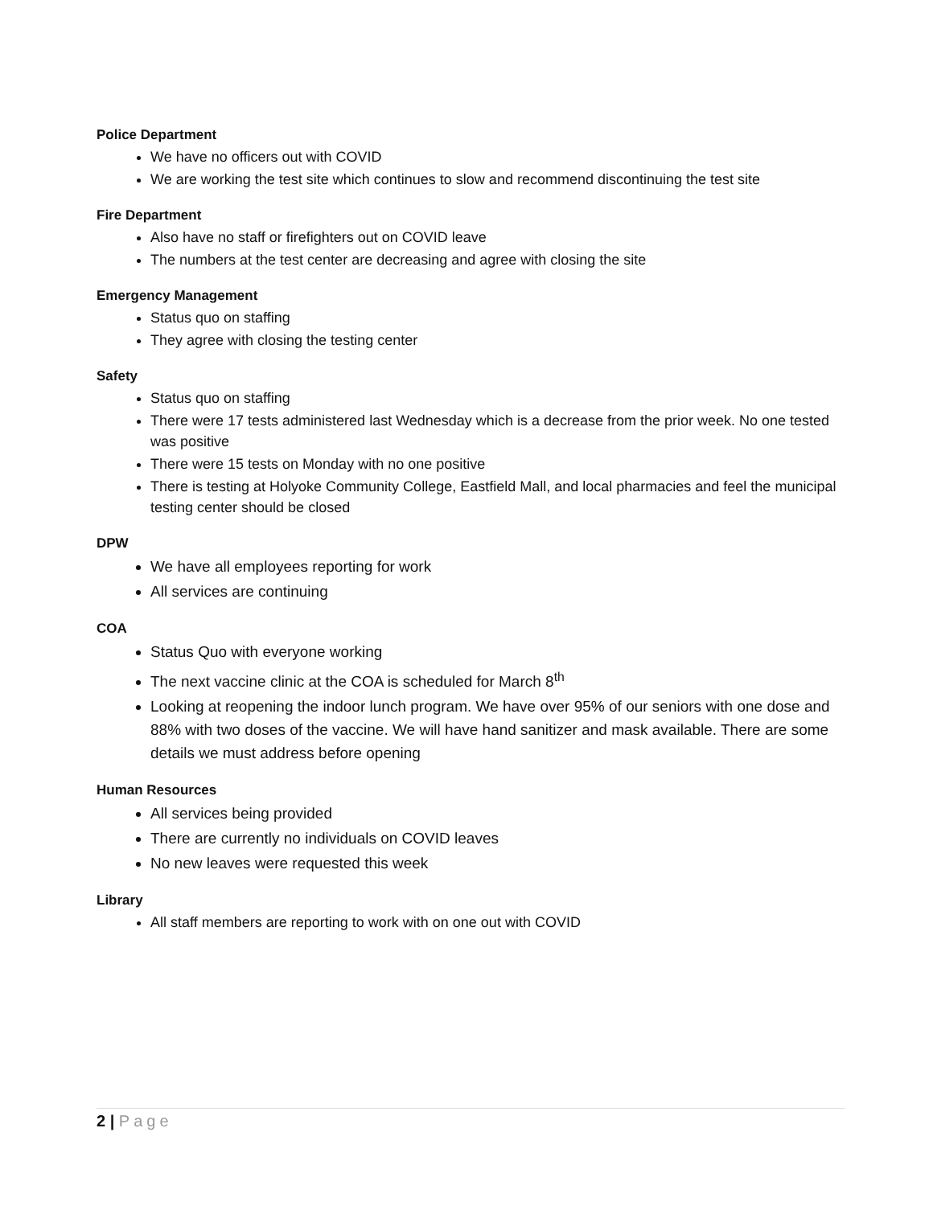Police Department
We have no officers out with COVID
We are working the test site which continues to slow and recommend discontinuing the test site
Fire Department
Also have no staff or firefighters out on COVID leave
The numbers at the test center are decreasing and agree with closing the site
Emergency Management
Status quo on staffing
They agree with closing the testing center
Safety
Status quo on staffing
There were 17 tests administered last Wednesday which is a decrease from the prior week. No one tested was positive
There were 15 tests on Monday with no one positive
There is testing at Holyoke Community College, Eastfield Mall, and local pharmacies and feel the municipal testing center should be closed
DPW
We have all employees reporting for work
All services are continuing
COA
Status Quo with everyone working
The next vaccine clinic at the COA is scheduled for March 8<sup>th</sup>
Looking at reopening the indoor lunch program. We have over 95% of our seniors with one dose and 88% with two doses of the vaccine. We will have hand sanitizer and mask available. There are some details we must address before opening
Human Resources
All services being provided
There are currently no individuals on COVID leaves
No new leaves were requested this week
Library
All staff members are reporting to work with on one out with COVID
2 | Page